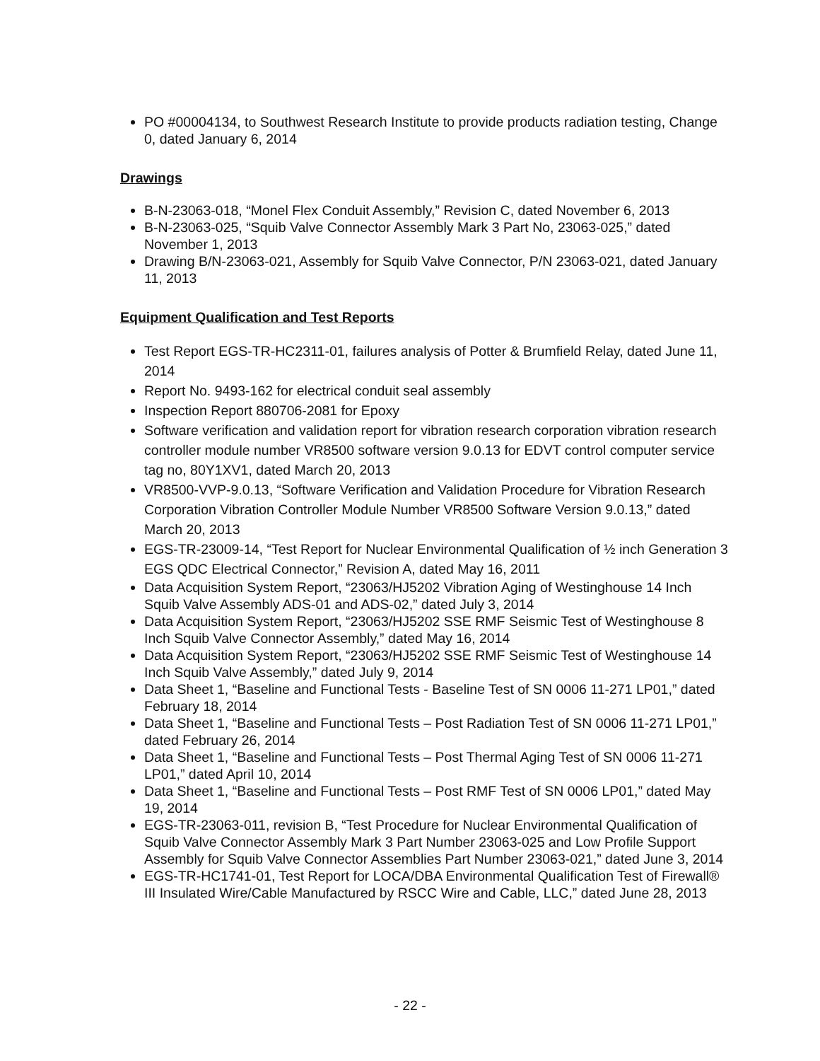PO #00004134, to Southwest Research Institute to provide products radiation testing, Change 0, dated January 6, 2014
Drawings
B-N-23063-018, “Monel Flex Conduit Assembly,” Revision C, dated November 6, 2013
B-N-23063-025, “Squib Valve Connector Assembly Mark 3 Part No, 23063-025,” dated November 1, 2013
Drawing B/N-23063-021, Assembly for Squib Valve Connector, P/N 23063-021, dated January 11, 2013
Equipment Qualification and Test Reports
Test Report EGS-TR-HC2311-01, failures analysis of Potter & Brumfield Relay, dated June 11, 2014
Report No. 9493-162 for electrical conduit seal assembly
Inspection Report 880706-2081 for Epoxy
Software verification and validation report for vibration research corporation vibration research controller module number VR8500 software version 9.0.13 for EDVT control computer service tag no, 80Y1XV1, dated March 20, 2013
VR8500-VVP-9.0.13, “Software Verification and Validation Procedure for Vibration Research Corporation Vibration Controller Module Number VR8500 Software Version 9.0.13,” dated March 20, 2013
EGS-TR-23009-14, “Test Report for Nuclear Environmental Qualification of ½ inch Generation 3 EGS QDC Electrical Connector,” Revision A, dated May 16, 2011
Data Acquisition System Report, “23063/HJ5202 Vibration Aging of Westinghouse 14 Inch Squib Valve Assembly ADS-01 and ADS-02,” dated July 3, 2014
Data Acquisition System Report, “23063/HJ5202 SSE RMF Seismic Test of Westinghouse 8 Inch Squib Valve Connector Assembly,” dated May 16, 2014
Data Acquisition System Report, “23063/HJ5202 SSE RMF Seismic Test of Westinghouse 14 Inch Squib Valve Assembly,” dated July 9, 2014
Data Sheet 1, “Baseline and Functional Tests - Baseline Test of SN 0006 11-271 LP01,” dated February 18, 2014
Data Sheet 1, “Baseline and Functional Tests – Post Radiation Test of SN 0006 11-271 LP01,” dated February 26, 2014
Data Sheet 1, “Baseline and Functional Tests – Post Thermal Aging Test of SN 0006 11-271 LP01,” dated April 10, 2014
Data Sheet 1, “Baseline and Functional Tests – Post RMF Test of SN 0006 LP01,” dated May 19, 2014
EGS-TR-23063-011, revision B, “Test Procedure for Nuclear Environmental Qualification of Squib Valve Connector Assembly Mark 3 Part Number 23063-025 and Low Profile Support Assembly for Squib Valve Connector Assemblies Part Number 23063-021,” dated June 3, 2014
EGS-TR-HC1741-01, Test Report for LOCA/DBA Environmental Qualification Test of Firewall® III Insulated Wire/Cable Manufactured by RSCC Wire and Cable, LLC,” dated June 28, 2013
- 22 -